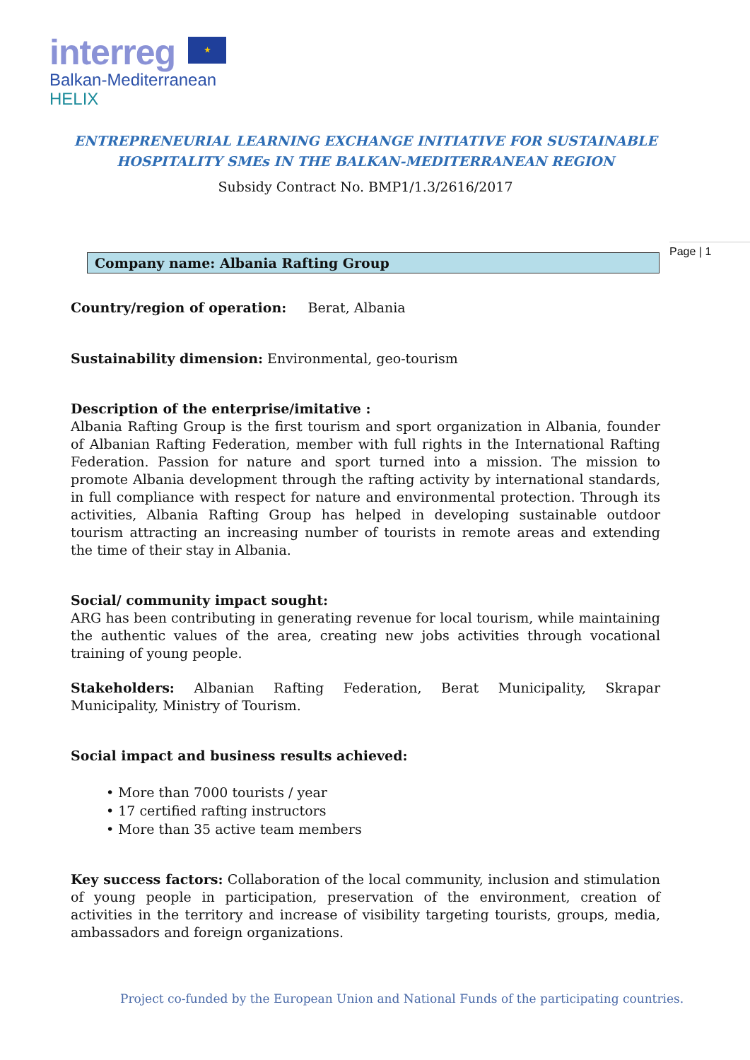interreg ★
Balkan-Mediterranean
HELIX
ENTREPRENEURIAL LEARNING EXCHANGE INITIATIVE FOR SUSTAINABLE
HOSPITALITY SMEs IN THE BALKAN-MEDITERRANEAN REGION
Subsidy Contract No. BMP1/1.3/2616/2017
Company name: Albania Rafting Group
Country/region of operation: Berat, Albania
Sustainability dimension: Environmental, geo-tourism
Description of the enterprise/imitative :
Albania Rafting Group is the first tourism and sport organization in Albania, founder of Albanian Rafting Federation, member with full rights in the International Rafting Federation. Passion for nature and sport turned into a mission. The mission to promote Albania development through the rafting activity by international standards, in full compliance with respect for nature and environmental protection. Through its activities, Albania Rafting Group has helped in developing sustainable outdoor tourism attracting an increasing number of tourists in remote areas and extending the time of their stay in Albania.
Social/ community impact sought:
ARG has been contributing in generating revenue for local tourism, while maintaining the authentic values of the area, creating new jobs activities through vocational training of young people.
Stakeholders: Albanian Rafting Federation, Berat Municipality, Skrapar Municipality, Ministry of Tourism.
Social impact and business results achieved:
• More than 7000 tourists / year
• 17 certified rafting instructors
• More than 35 active team members
Key success factors: Collaboration of the local community, inclusion and stimulation of young people in participation, preservation of the environment, creation of activities in the territory and increase of visibility targeting tourists, groups, media, ambassadors and foreign organizations.
Page | 1
Project co-funded by the European Union and National Funds of the participating countries.